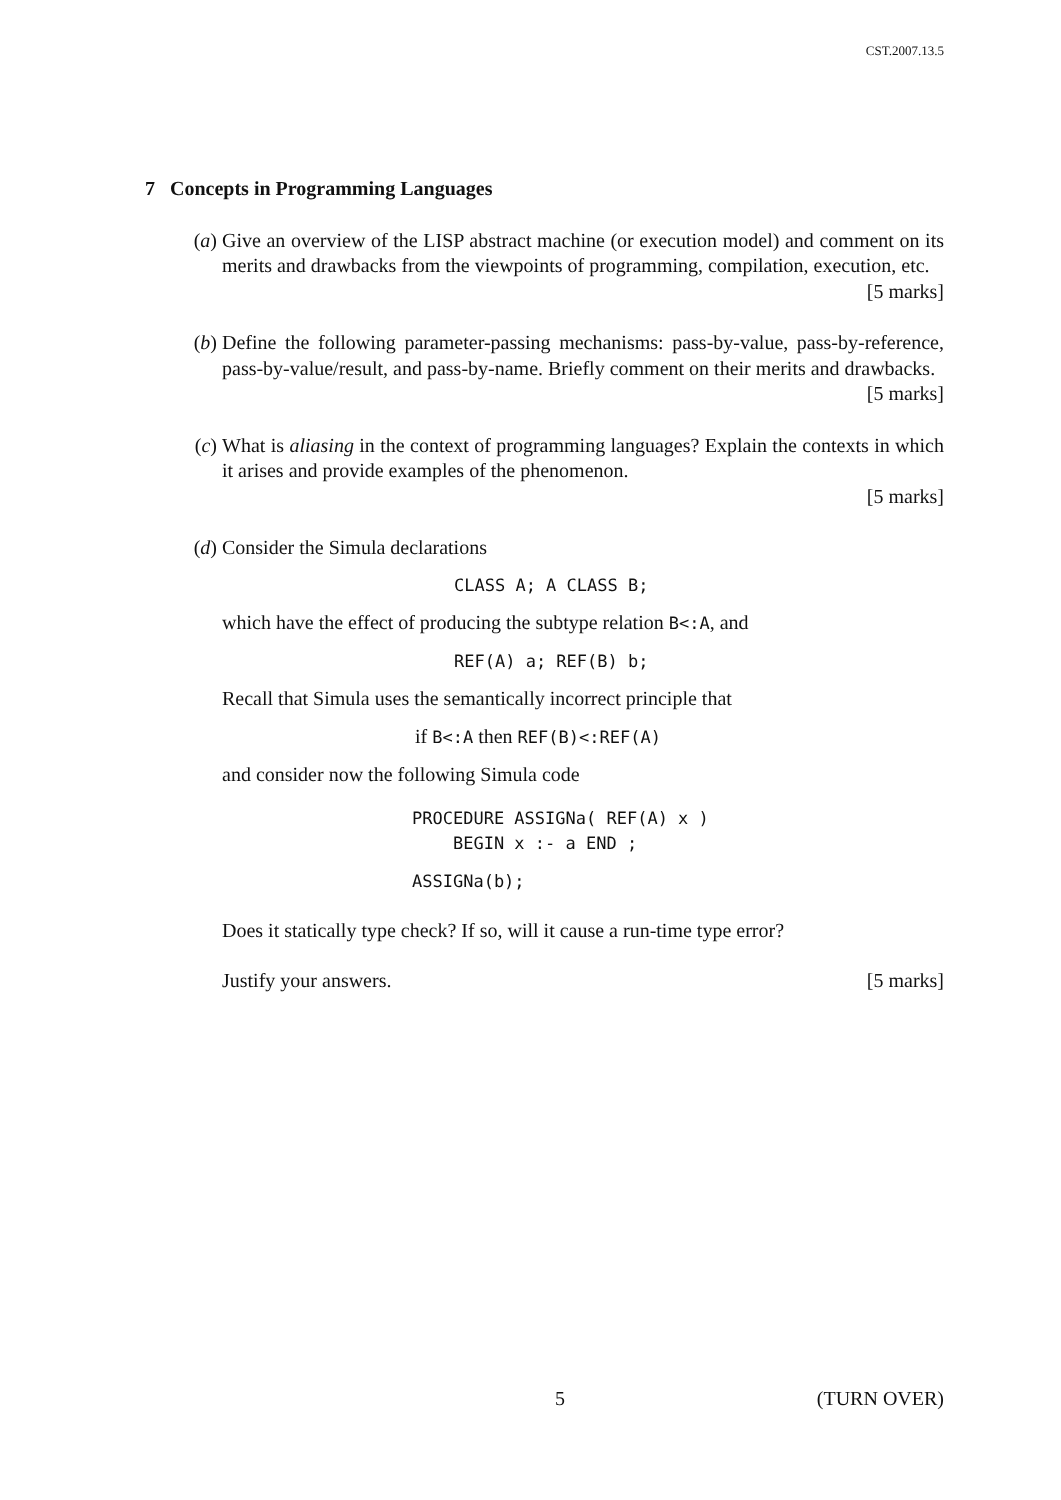CST.2007.13.5
7 Concepts in Programming Languages
(a) Give an overview of the LISP abstract machine (or execution model) and comment on its merits and drawbacks from the viewpoints of programming, compilation, execution, etc. [5 marks]
(b) Define the following parameter-passing mechanisms: pass-by-value, pass-by-reference, pass-by-value/result, and pass-by-name. Briefly comment on their merits and drawbacks. [5 marks]
(c) What is aliasing in the context of programming languages? Explain the contexts in which it arises and provide examples of the phenomenon.
[5 marks]
(d) Consider the Simula declarations
CLASS A; A CLASS B;
which have the effect of producing the subtype relation B<:A, and
REF(A) a; REF(B) b;
Recall that Simula uses the semantically incorrect principle that
if B<:A then REF(B)<:REF(A)
and consider now the following Simula code
PROCEDURE ASSIGNa( REF(A) x )
BEGIN x :- a END ;
ASSIGNa(b);
Does it statically type check? If so, will it cause a run-time type error?
Justify your answers. [5 marks]
5 (TURN OVER)